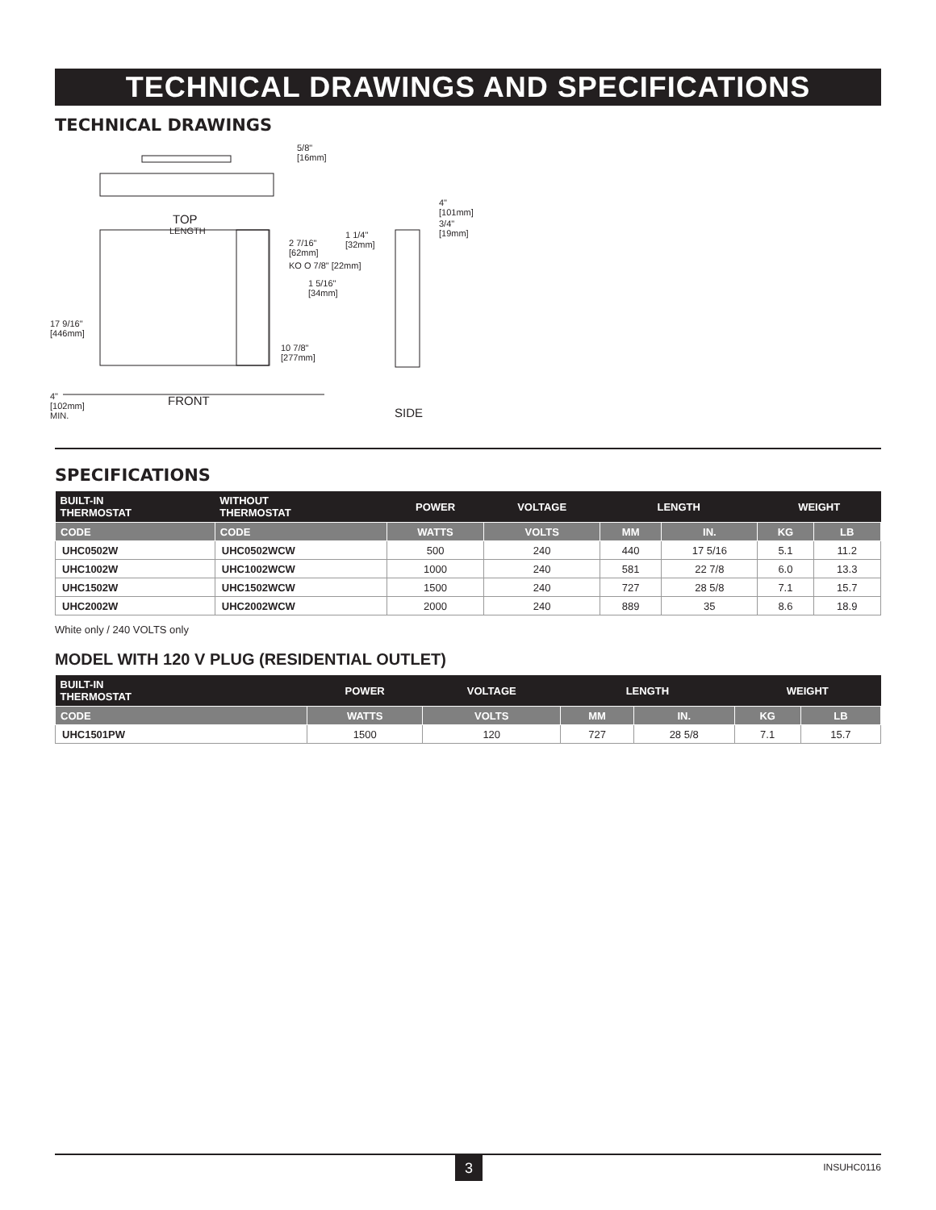TECHNICAL DRAWINGS AND SPECIFICATIONS
TECHNICAL DRAWINGS
5/8"
[16mm]
TOP
LENGTH
4"
[101mm]
3/4"
[19mm] 1 1/4"
[32mm] 2 7/16"
[62mm]
KO O 7/8" [22mm]
1 5/16"
[34mm]
17 9/16"
[446mm]
10 7/8"
[277mm]
4"
[102mm]
MIN.
FRONT
SIDE
SPECIFICATIONS
| BUILT-IN THERMOSTAT | WITHOUT THERMOSTAT | POWER | VOLTAGE | LENGTH | | WEIGHT | |
| --- | --- | --- | --- | --- | --- | --- | --- |
| CODE | CODE | WATTS | VOLTS | MM | IN. | KG | LB |
| UHC0502W | UHC0502WCW | 500 | 240 | 440 | 17 5/16 | 5.1 | 11.2 |
| UHC1002W | UHC1002WCW | 1000 | 240 | 581 | 22 7/8 | 6.0 | 13.3 |
| UHC1502W | UHC1502WCW | 1500 | 240 | 727 | 28 5/8 | 7.1 | 15.7 |
| UHC2002W | UHC2002WCW | 2000 | 240 | 889 | 35 | 8.6 | 18.9 |
White only / 240 VOLTS only
MODEL WITH 120 V PLUG (RESIDENTIAL OUTLET)
| BUILT-IN THERMOSTAT | POWER | VOLTAGE | LENGTH | | WEIGHT | |
| --- | --- | --- | --- | --- | --- | --- |
| CODE | WATTS | VOLTS | MM | IN. | KG | LB |
| UHC1501PW | 1500 | 120 | 727 | 28 5/8 | 7.1 | 15.7 |
3 INSUHC0116